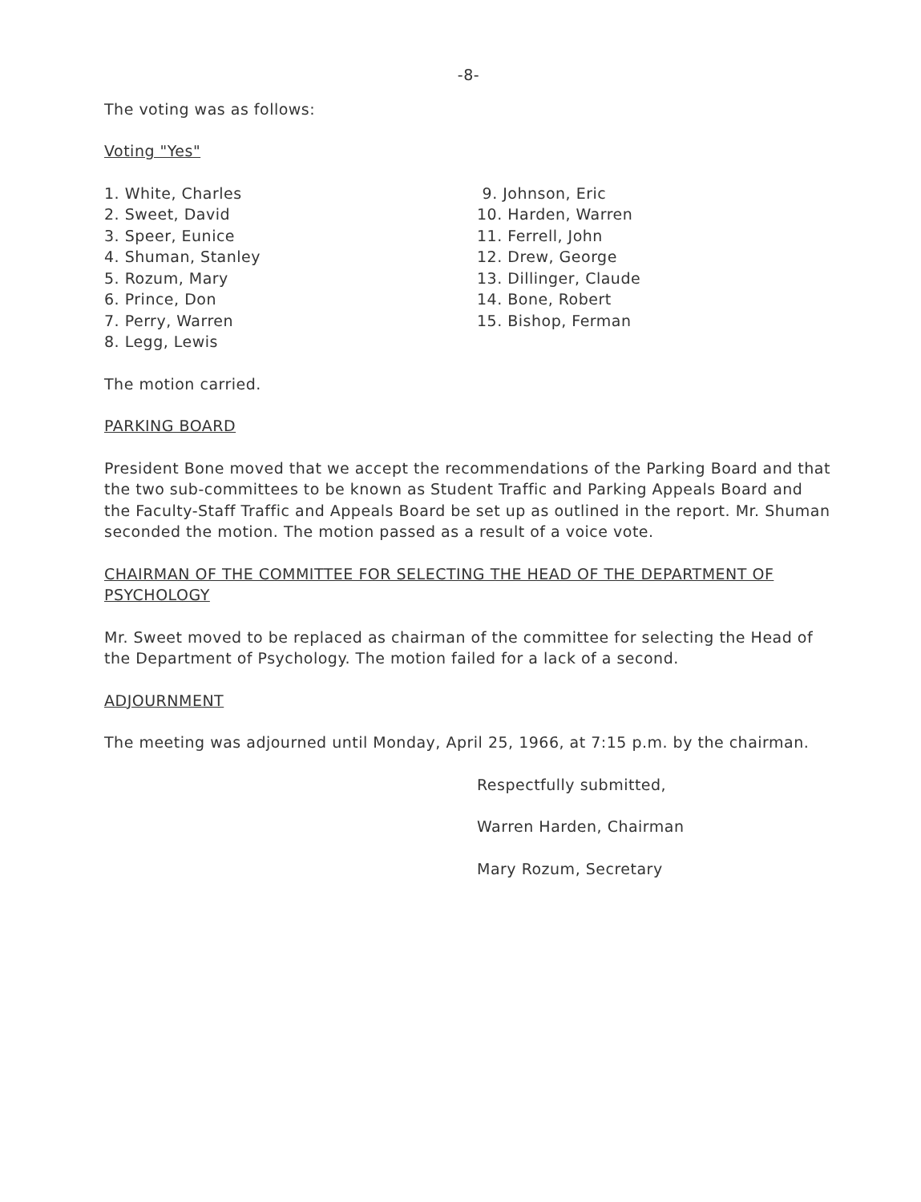-8-
The voting was as follows:
Voting "Yes"
1. White, Charles
2. Sweet, David
3. Speer, Eunice
4. Shuman, Stanley
5. Rozum, Mary
6. Prince, Don
7. Perry, Warren
8. Legg, Lewis
9. Johnson, Eric
10. Harden, Warren
11. Ferrell, John
12. Drew, George
13. Dillinger, Claude
14. Bone, Robert
15. Bishop, Ferman
The motion carried.
PARKING BOARD
President Bone moved that we accept the recommendations of the Parking Board and that the two sub-committees to be known as Student Traffic and Parking Appeals Board and the Faculty-Staff Traffic and Appeals Board be set up as outlined in the report. Mr. Shuman seconded the motion. The motion passed as a result of a voice vote.
CHAIRMAN OF THE COMMITTEE FOR SELECTING THE HEAD OF THE DEPARTMENT OF PSYCHOLOGY
Mr. Sweet moved to be replaced as chairman of the committee for selecting the Head of the Department of Psychology. The motion failed for a lack of a second.
ADJOURNMENT
The meeting was adjourned until Monday, April 25, 1966, at 7:15 p.m. by the chairman.
Respectfully submitted,
Warren Harden, Chairman
Mary Rozum, Secretary